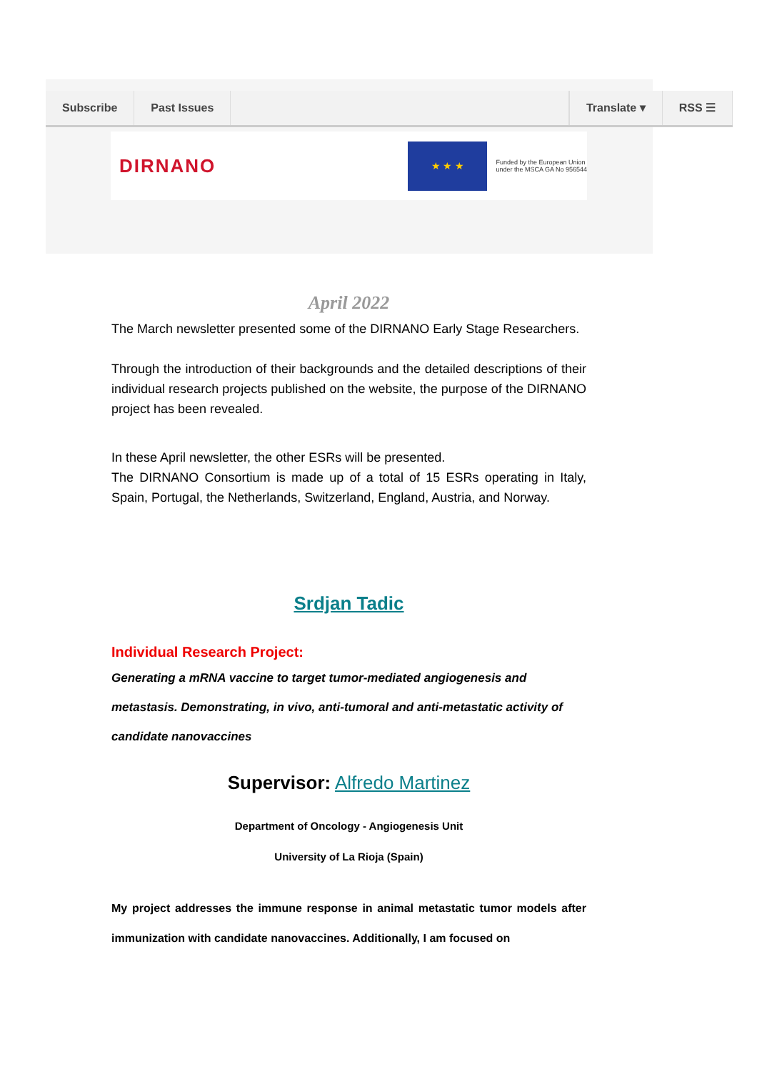Subscribe Past Issues Translate ▾ RSS ☰
DIRNANO
★ ★ ★
Funded by the European Union
under the MSCA GA No 956544
April 2022
The March newsletter presented some of the DIRNANO Early Stage Researchers.
Through the introduction of their backgrounds and the detailed descriptions of their individual research projects published on the website, the purpose of the DIRNANO project has been revealed.
In these April newsletter, the other ESRs will be presented.
The DIRNANO Consortium is made up of a total of 15 ESRs operating in Italy, Spain, Portugal, the Netherlands, Switzerland, England, Austria, and Norway.
Srdjan Tadic
Individual Research Project:
Generating a mRNA vaccine to target tumor-mediated angiogenesis and metastasis. Demonstrating, in vivo, anti-tumoral and anti-metastatic activity of candidate nanovaccines
Supervisor: Alfredo Martinez
Department of Oncology - Angiogenesis Unit
University of La Rioja (Spain)
My project addresses the immune response in animal metastatic tumor models after immunization with candidate nanovaccines. Additionally, I am focused on